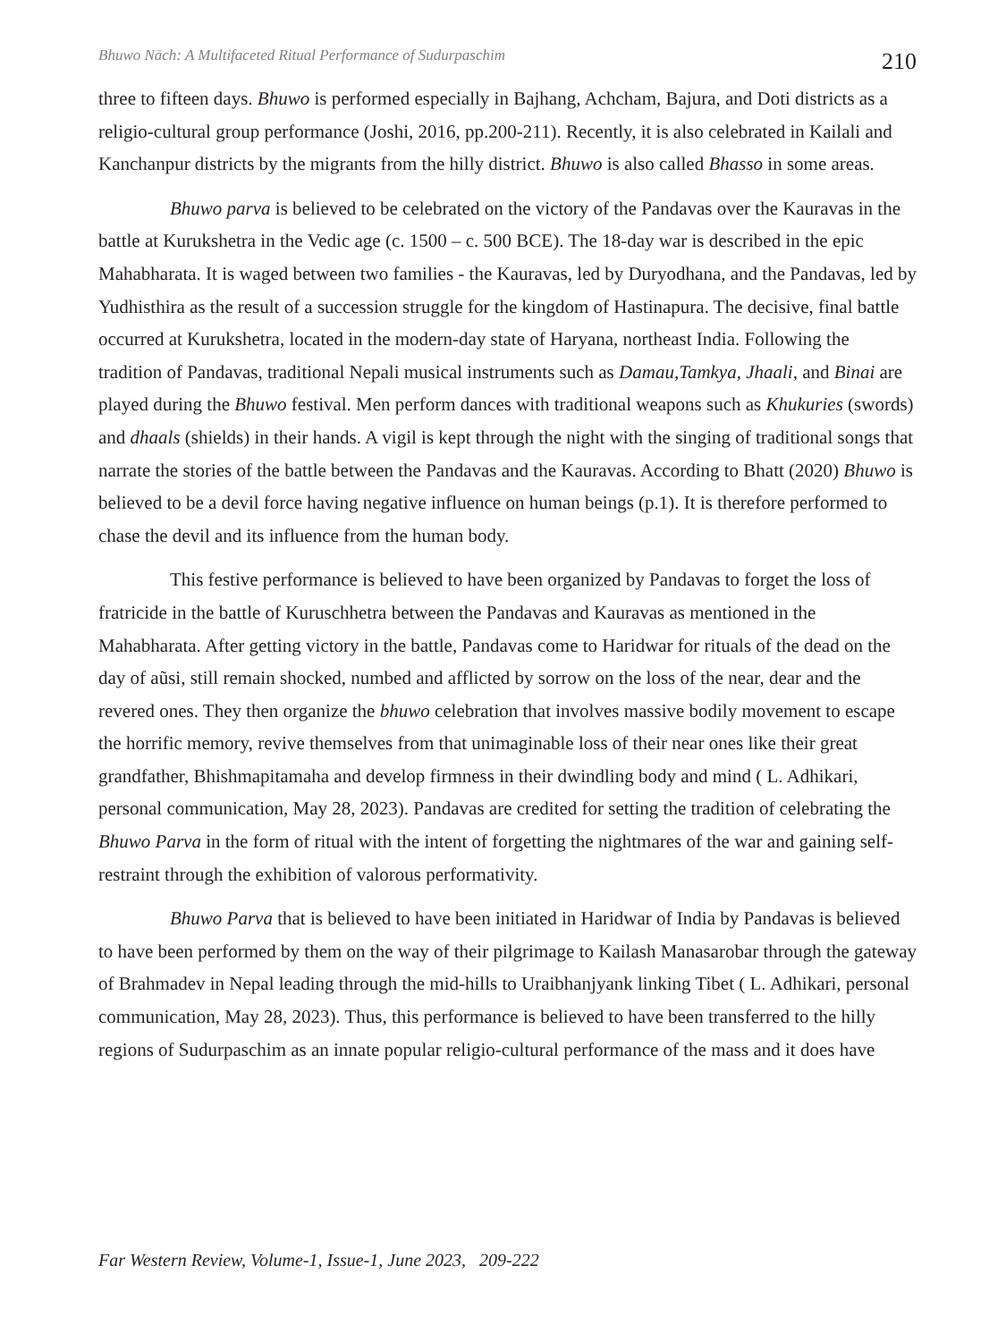Bhuwo Nāch: A Multifaceted Ritual Performance of Sudurpaschim 210
three to fifteen days. Bhuwo is performed especially in Bajhang, Achcham, Bajura, and Doti districts as a religio-cultural group performance (Joshi, 2016, pp.200-211). Recently, it is also celebrated in Kailali and Kanchanpur districts by the migrants from the hilly district. Bhuwo is also called Bhasso in some areas.
Bhuwo parva is believed to be celebrated on the victory of the Pandavas over the Kauravas in the battle at Kurukshetra in the Vedic age (c. 1500 – c. 500 BCE). The 18-day war is described in the epic Mahabharata. It is waged between two families - the Kauravas, led by Duryodhana, and the Pandavas, led by Yudhisthira as the result of a succession struggle for the kingdom of Hastinapura. The decisive, final battle occurred at Kurukshetra, located in the modern-day state of Haryana, northeast India. Following the tradition of Pandavas, traditional Nepali musical instruments such as Damau,Tamkya, Jhaali, and Binai are played during the Bhuwo festival. Men perform dances with traditional weapons such as Khukuries (swords) and dhaals (shields) in their hands. A vigil is kept through the night with the singing of traditional songs that narrate the stories of the battle between the Pandavas and the Kauravas. According to Bhatt (2020) Bhuwo is believed to be a devil force having negative influence on human beings (p.1). It is therefore performed to chase the devil and its influence from the human body.
This festive performance is believed to have been organized by Pandavas to forget the loss of fratricide in the battle of Kuruschhetra between the Pandavas and Kauravas as mentioned in the Mahabharata. After getting victory in the battle, Pandavas come to Haridwar for rituals of the dead on the day of aũsi, still remain shocked, numbed and afflicted by sorrow on the loss of the near, dear and the revered ones. They then organize the bhuwo celebration that involves massive bodily movement to escape the horrific memory, revive themselves from that unimaginable loss of their near ones like their great grandfather, Bhishmapitamaha and develop firmness in their dwindling body and mind ( L. Adhikari, personal communication, May 28, 2023). Pandavas are credited for setting the tradition of celebrating the Bhuwo Parva in the form of ritual with the intent of forgetting the nightmares of the war and gaining self-restraint through the exhibition of valorous performativity.
Bhuwo Parva that is believed to have been initiated in Haridwar of India by Pandavas is believed to have been performed by them on the way of their pilgrimage to Kailash Manasarobar through the gateway of Brahmadev in Nepal leading through the mid-hills to Uraibhanjyank linking Tibet ( L. Adhikari, personal communication, May 28, 2023). Thus, this performance is believed to have been transferred to the hilly regions of Sudurpaschim as an innate popular religio-cultural performance of the mass and it does have
Far Western Review, Volume-1, Issue-1, June 2023, 209-222